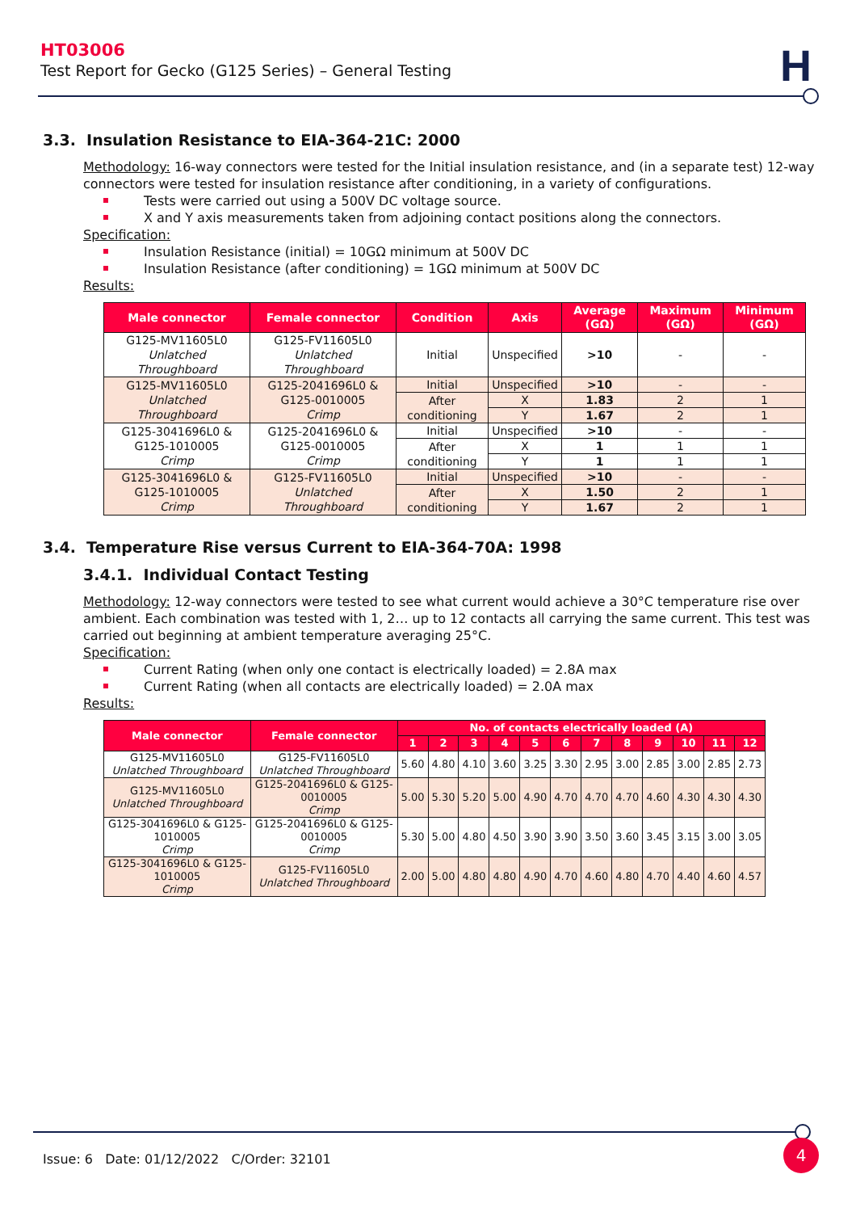HT03006
Test Report for Gecko (G125 Series) – General Testing
H
3.3. Insulation Resistance to EIA-364-21C: 2000
Methodology: 16-way connectors were tested for the Initial insulation resistance, and (in a separate test) 12-way connectors were tested for insulation resistance after conditioning, in a variety of configurations.
Tests were carried out using a 500V DC voltage source.
X and Y axis measurements taken from adjoining contact positions along the connectors.
Specification:
Insulation Resistance (initial) = 10GΩ minimum at 500V DC
Insulation Resistance (after conditioning) = 1GΩ minimum at 500V DC
Results:
| Male connector | Female connector | Condition | Axis | Average (GΩ) | Maximum (GΩ) | Minimum (GΩ) |
| --- | --- | --- | --- | --- | --- | --- |
| G125-MV11605L0 Unlatched Throughboard | G125-FV11605L0 Unlatched Throughboard | Initial | Unspecified | >10 | - | - |
| G125-MV11605L0 Unlatched Throughboard | G125-2041696L0 & G125-0010005 Crimp | Initial | Unspecified | >10 | - | - |
| | | After conditioning | X | 1.83 | 2 | 1 |
| | | | Y | 1.67 | 2 | 1 |
| G125-3041696L0 & G125-1010005 Crimp | G125-2041696L0 & G125-0010005 Crimp | Initial | Unspecified | >10 | - | - |
| | | After conditioning | X | 1 | 1 | 1 |
| | | | Y | 1 | 1 | 1 |
| G125-3041696L0 & G125-1010005 Crimp | G125-FV11605L0 Unlatched Throughboard | Initial | Unspecified | >10 | - | - |
| | | After conditioning | X | 1.50 | 2 | 1 |
| | | | Y | 1.67 | 2 | 1 |
3.4. Temperature Rise versus Current to EIA-364-70A: 1998
3.4.1. Individual Contact Testing
Methodology: 12-way connectors were tested to see what current would achieve a 30°C temperature rise over ambient. Each combination was tested with 1, 2… up to 12 contacts all carrying the same current. This test was carried out beginning at ambient temperature averaging 25°C.
Specification:
Current Rating (when only one contact is electrically loaded) = 2.8A max
Current Rating (when all contacts are electrically loaded) = 2.0A max
Results:
| Male connector | Female connector | No. of contacts electrically loaded (A) | | | | | | | | | | | |
| --- | --- | --- | --- | --- | --- | --- | --- | --- | --- | --- | --- | --- | --- |
| | | 1 | 2 | 3 | 4 | 5 | 6 | 7 | 8 | 9 | 10 | 11 | 12 |
| G125-MV11605L0 Unlatched Throughboard | G125-FV11605L0 Unlatched Throughboard | 5.60 | 4.80 | 4.10 | 3.60 | 3.25 | 3.30 | 2.95 | 3.00 | 2.85 | 3.00 | 2.85 | 2.73 |
| G125-MV11605L0 Unlatched Throughboard | G125-2041696L0 & G125-0010005 Crimp | 5.00 | 5.30 | 5.20 | 5.00 | 4.90 | 4.70 | 4.70 | 4.70 | 4.60 | 4.30 | 4.30 | 4.30 |
| G125-3041696L0 & G125-1010005 Crimp | G125-2041696L0 & G125-0010005 Crimp | 5.30 | 5.00 | 4.80 | 4.50 | 3.90 | 3.90 | 3.50 | 3.60 | 3.45 | 3.15 | 3.00 | 3.05 |
| G125-3041696L0 & G125-1010005 Crimp | G125-FV11605L0 Unlatched Throughboard | 2.00 | 5.00 | 4.80 | 4.80 | 4.90 | 4.70 | 4.60 | 4.80 | 4.70 | 4.40 | 4.60 | 4.57 |
Issue: 6 Date: 01/12/2022 C/Order: 32101
4